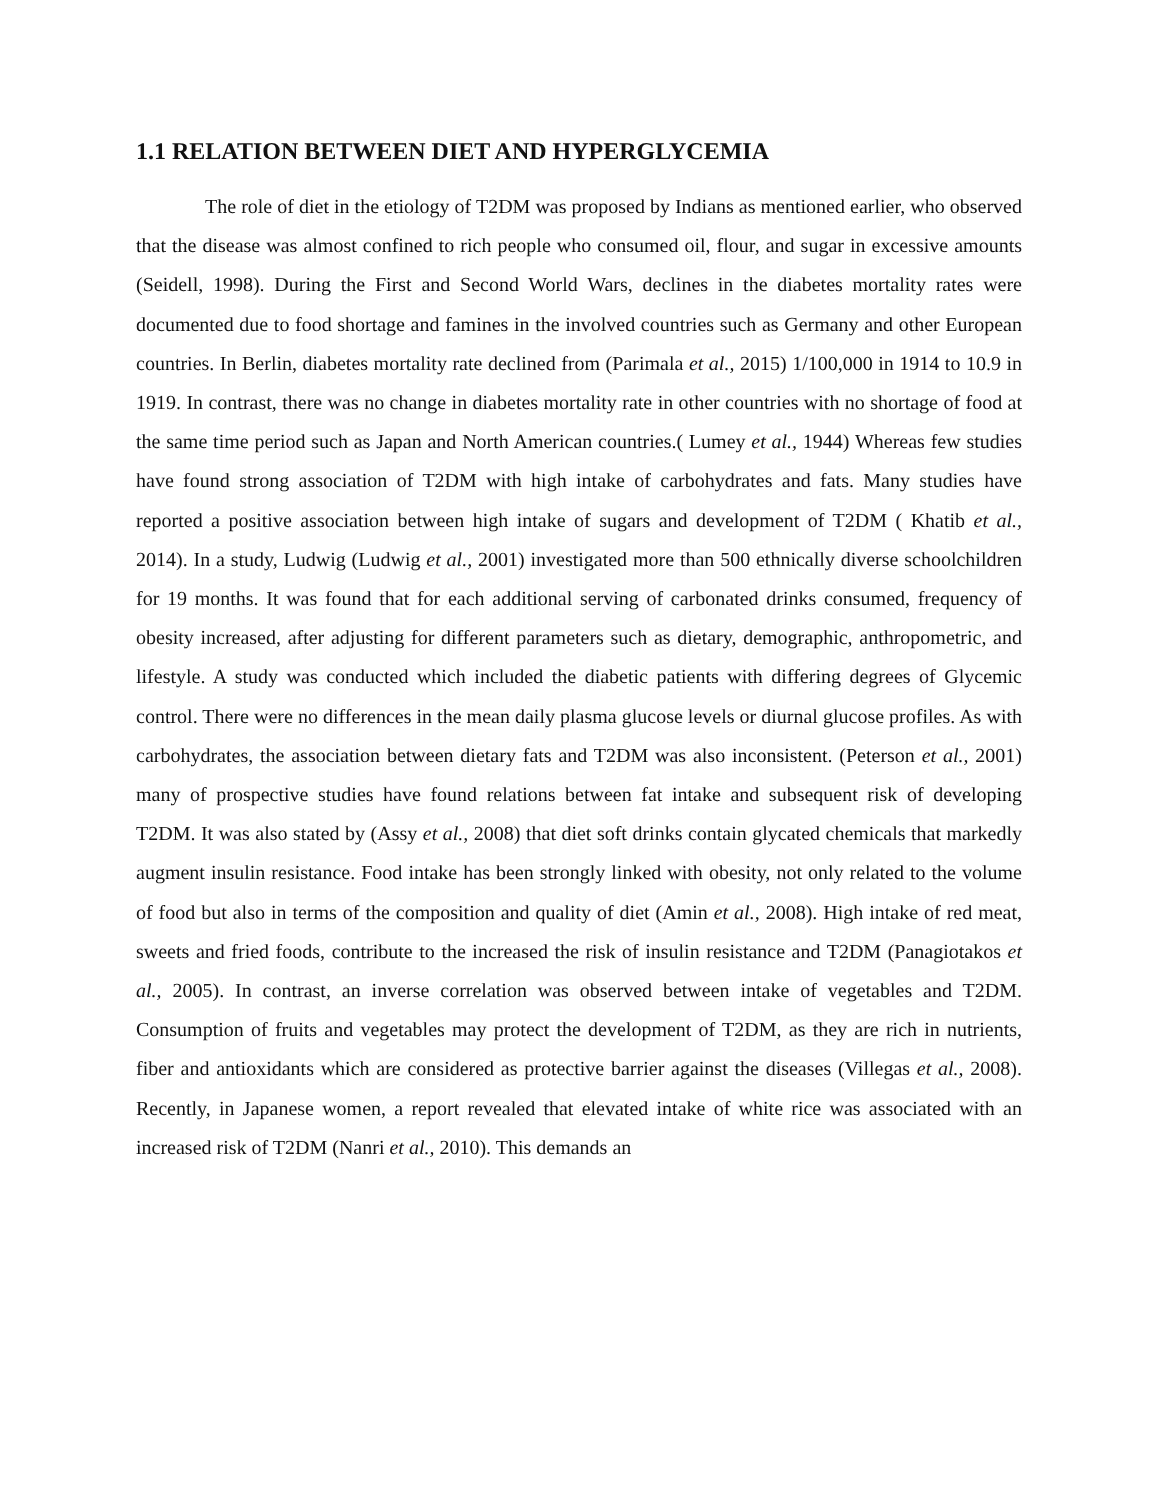1.1 RELATION BETWEEN DIET AND HYPERGLYCEMIA
The role of diet in the etiology of T2DM was proposed by Indians as mentioned earlier, who observed that the disease was almost confined to rich people who consumed oil, flour, and sugar in excessive amounts (Seidell, 1998). During the First and Second World Wars, declines in the diabetes mortality rates were documented due to food shortage and famines in the involved countries such as Germany and other European countries. In Berlin, diabetes mortality rate declined from (Parimala et al., 2015) 1/100,000 in 1914 to 10.9 in 1919. In contrast, there was no change in diabetes mortality rate in other countries with no shortage of food at the same time period such as Japan and North American countries.( Lumey et al., 1944) Whereas few studies have found strong association of T2DM with high intake of carbohydrates and fats. Many studies have reported a positive association between high intake of sugars and development of T2DM ( Khatib et al., 2014). In a study, Ludwig (Ludwig et al., 2001) investigated more than 500 ethnically diverse schoolchildren for 19 months. It was found that for each additional serving of carbonated drinks consumed, frequency of obesity increased, after adjusting for different parameters such as dietary, demographic, anthropometric, and lifestyle. A study was conducted which included the diabetic patients with differing degrees of Glycemic control. There were no differences in the mean daily plasma glucose levels or diurnal glucose profiles. As with carbohydrates, the association between dietary fats and T2DM was also inconsistent. (Peterson et al., 2001) many of prospective studies have found relations between fat intake and subsequent risk of developing T2DM. It was also stated by (Assy et al., 2008) that diet soft drinks contain glycated chemicals that markedly augment insulin resistance. Food intake has been strongly linked with obesity, not only related to the volume of food but also in terms of the composition and quality of diet (Amin et al., 2008). High intake of red meat, sweets and fried foods, contribute to the increased the risk of insulin resistance and T2DM (Panagiotakos et al., 2005). In contrast, an inverse correlation was observed between intake of vegetables and T2DM. Consumption of fruits and vegetables may protect the development of T2DM, as they are rich in nutrients, fiber and antioxidants which are considered as protective barrier against the diseases (Villegas et al., 2008). Recently, in Japanese women, a report revealed that elevated intake of white rice was associated with an increased risk of T2DM (Nanri et al., 2010). This demands an